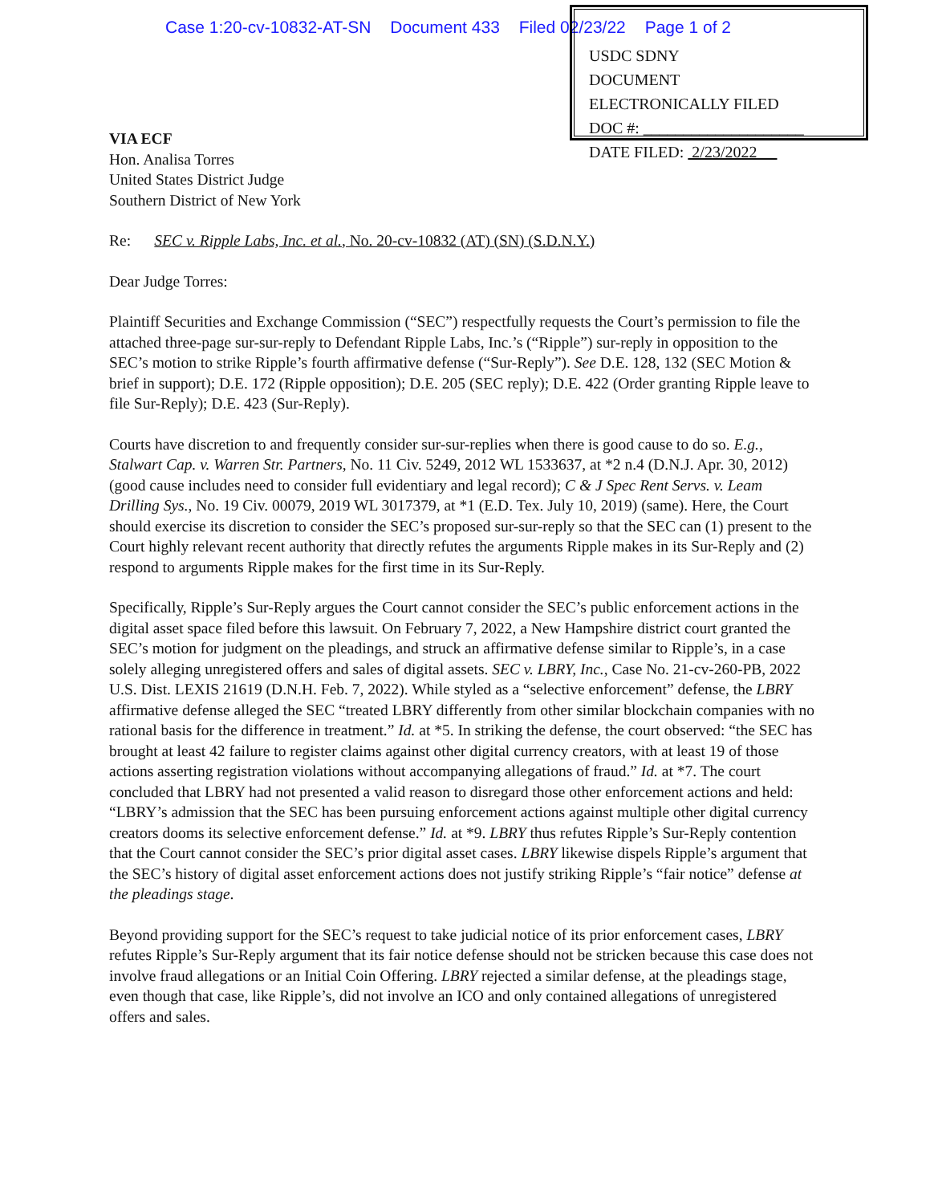Case 1:20-cv-10832-AT-SN Document 433 Filed 02/23/22 Page 1 of 2
USDC SDNY
DOCUMENT
ELECTRONICALLY FILED
DOC #: ____________________
DATE FILED: 2/23/2022
VIA ECF
Hon. Analisa Torres
United States District Judge
Southern District of New York
Re: SEC v. Ripple Labs, Inc. et al., No. 20-cv-10832 (AT) (SN) (S.D.N.Y.)
Dear Judge Torres:
Plaintiff Securities and Exchange Commission (“SEC”) respectfully requests the Court’s permission to file the attached three-page sur-sur-reply to Defendant Ripple Labs, Inc.’s (“Ripple”) sur-reply in opposition to the SEC’s motion to strike Ripple’s fourth affirmative defense (“Sur-Reply”). See D.E. 128, 132 (SEC Motion & brief in support); D.E. 172 (Ripple opposition); D.E. 205 (SEC reply); D.E. 422 (Order granting Ripple leave to file Sur-Reply); D.E. 423 (Sur-Reply).
Courts have discretion to and frequently consider sur-sur-replies when there is good cause to do so. E.g., Stalwart Cap. v. Warren Str. Partners, No. 11 Civ. 5249, 2012 WL 1533637, at *2 n.4 (D.N.J. Apr. 30, 2012) (good cause includes need to consider full evidentiary and legal record); C & J Spec Rent Servs. v. Leam Drilling Sys., No. 19 Civ. 00079, 2019 WL 3017379, at *1 (E.D. Tex. July 10, 2019) (same). Here, the Court should exercise its discretion to consider the SEC’s proposed sur-sur-reply so that the SEC can (1) present to the Court highly relevant recent authority that directly refutes the arguments Ripple makes in its Sur-Reply and (2) respond to arguments Ripple makes for the first time in its Sur-Reply.
Specifically, Ripple’s Sur-Reply argues the Court cannot consider the SEC’s public enforcement actions in the digital asset space filed before this lawsuit. On February 7, 2022, a New Hampshire district court granted the SEC’s motion for judgment on the pleadings, and struck an affirmative defense similar to Ripple’s, in a case solely alleging unregistered offers and sales of digital assets. SEC v. LBRY, Inc., Case No. 21-cv-260-PB, 2022 U.S. Dist. LEXIS 21619 (D.N.H. Feb. 7, 2022). While styled as a “selective enforcement” defense, the LBRY affirmative defense alleged the SEC “treated LBRY differently from other similar blockchain companies with no rational basis for the difference in treatment.” Id. at *5. In striking the defense, the court observed: “the SEC has brought at least 42 failure to register claims against other digital currency creators, with at least 19 of those actions asserting registration violations without accompanying allegations of fraud.” Id. at *7. The court concluded that LBRY had not presented a valid reason to disregard those other enforcement actions and held: “LBRY’s admission that the SEC has been pursuing enforcement actions against multiple other digital currency creators dooms its selective enforcement defense.” Id. at *9. LBRY thus refutes Ripple’s Sur-Reply contention that the Court cannot consider the SEC’s prior digital asset cases. LBRY likewise dispels Ripple’s argument that the SEC’s history of digital asset enforcement actions does not justify striking Ripple’s “fair notice” defense at the pleadings stage.
Beyond providing support for the SEC’s request to take judicial notice of its prior enforcement cases, LBRY refutes Ripple’s Sur-Reply argument that its fair notice defense should not be stricken because this case does not involve fraud allegations or an Initial Coin Offering. LBRY rejected a similar defense, at the pleadings stage, even though that case, like Ripple’s, did not involve an ICO and only contained allegations of unregistered offers and sales.